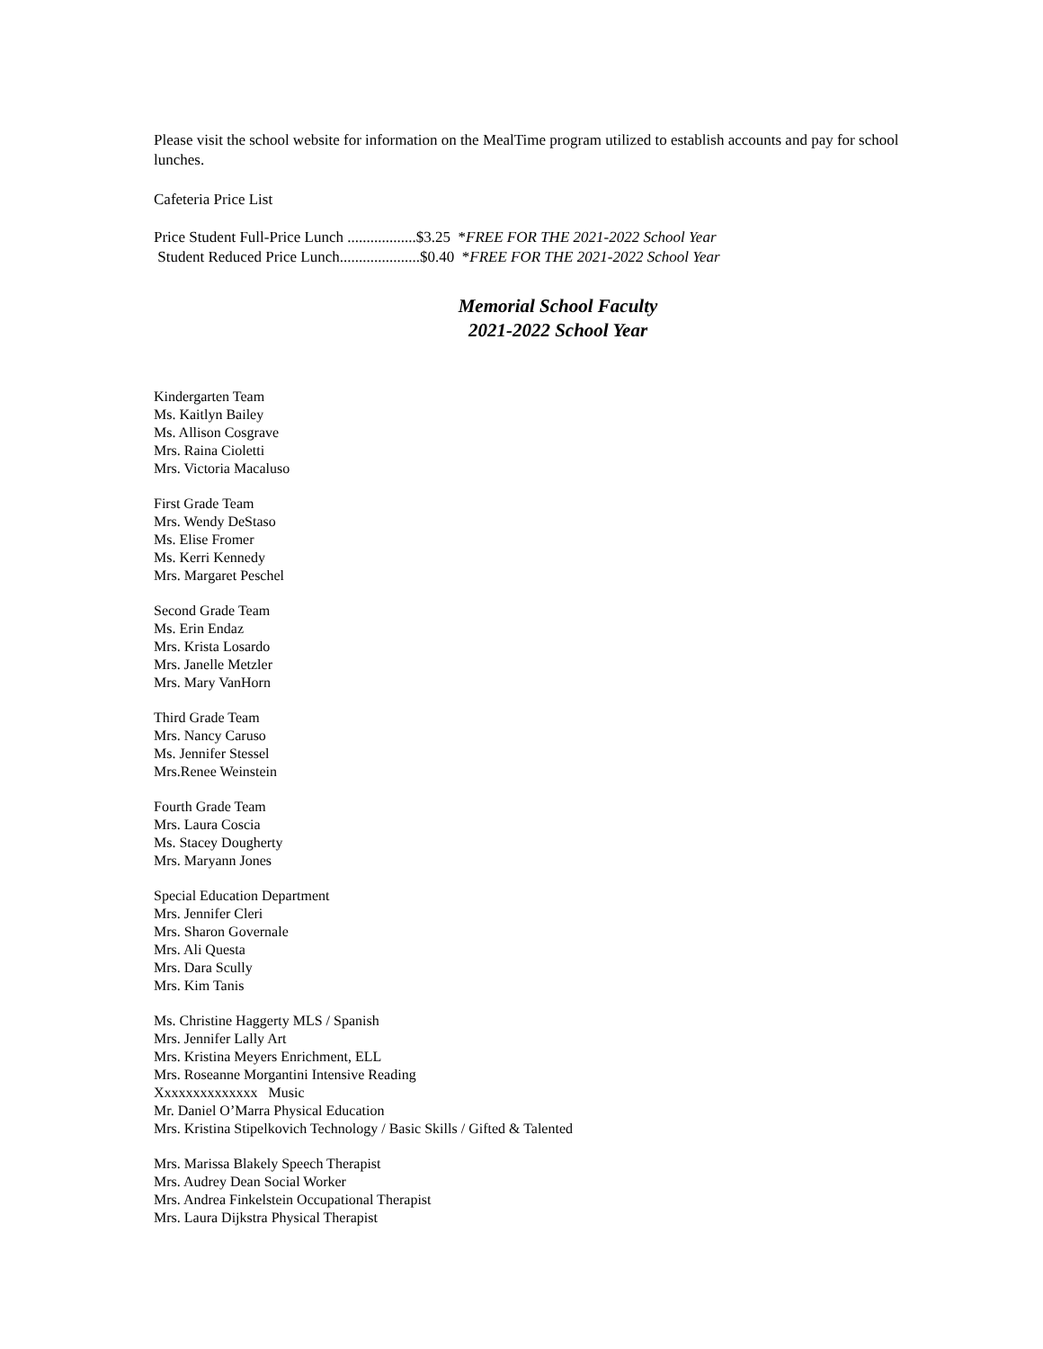Please visit the school website for information on the MealTime program utilized to establish accounts and pay for school lunches.
Cafeteria Price List
Price Student Full-Price Lunch ..................$3.25 *FREE FOR THE 2021-2022 School Year
Student Reduced Price Lunch.....................$0.40 *FREE FOR THE 2021-2022 School Year
Memorial School Faculty
2021-2022 School Year
Kindergarten Team
Ms. Kaitlyn Bailey
Ms. Allison Cosgrave
Mrs. Raina Cioletti
Mrs. Victoria Macaluso
First Grade Team
Mrs. Wendy DeStaso
Ms. Elise Fromer
Ms. Kerri Kennedy
Mrs. Margaret Peschel
Second Grade Team
Ms. Erin Endaz
Mrs. Krista Losardo
Mrs. Janelle Metzler
Mrs. Mary VanHorn
Third Grade Team
Mrs. Nancy Caruso
Ms. Jennifer Stessel
Mrs.Renee Weinstein
Fourth Grade Team
Mrs. Laura Coscia
Ms. Stacey Dougherty
Mrs. Maryann Jones
Special Education Department
Mrs. Jennifer Cleri
Mrs. Sharon Governale
Mrs. Ali Questa
Mrs. Dara Scully
Mrs. Kim Tanis
Ms. Christine Haggerty MLS / Spanish
Mrs. Jennifer Lally Art
Mrs. Kristina Meyers Enrichment, ELL
Mrs. Roseanne Morgantini Intensive Reading
Xxxxxxxxxxxxxx Music
Mr. Daniel O’Marra Physical Education
Mrs. Kristina Stipelkovich Technology / Basic Skills / Gifted & Talented
Mrs. Marissa Blakely Speech Therapist
Mrs. Audrey Dean Social Worker
Mrs. Andrea Finkelstein Occupational Therapist
Mrs. Laura Dijkstra Physical Therapist